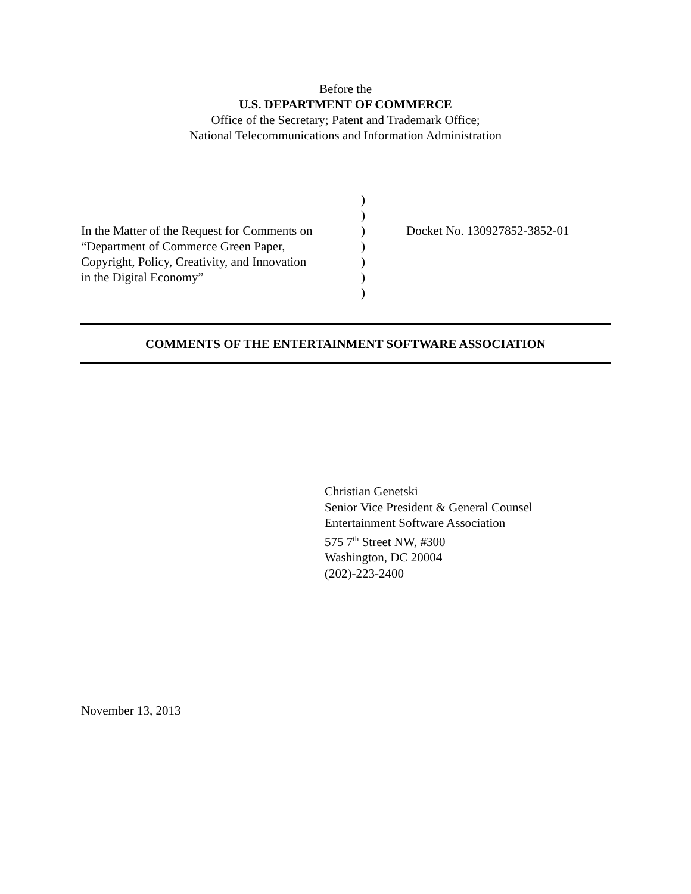Before the
U.S. DEPARTMENT OF COMMERCE
Office of the Secretary; Patent and Trademark Office;
National Telecommunications and Information Administration
| | ) | |
| | ) | |
| In the Matter of the Request for Comments on | ) | Docket No. 130927852-3852-01 |
| “Department of Commerce Green Paper, | ) | |
| Copyright, Policy, Creativity, and Innovation | ) | |
| in the Digital Economy” | ) | |
| | ) | |
COMMENTS OF THE ENTERTAINMENT SOFTWARE ASSOCIATION
Christian Genetski
Senior Vice President & General Counsel
Entertainment Software Association
575 7<sup>th</sup> Street NW, #300
Washington, DC 20004
(202)-223-2400
November 13, 2013